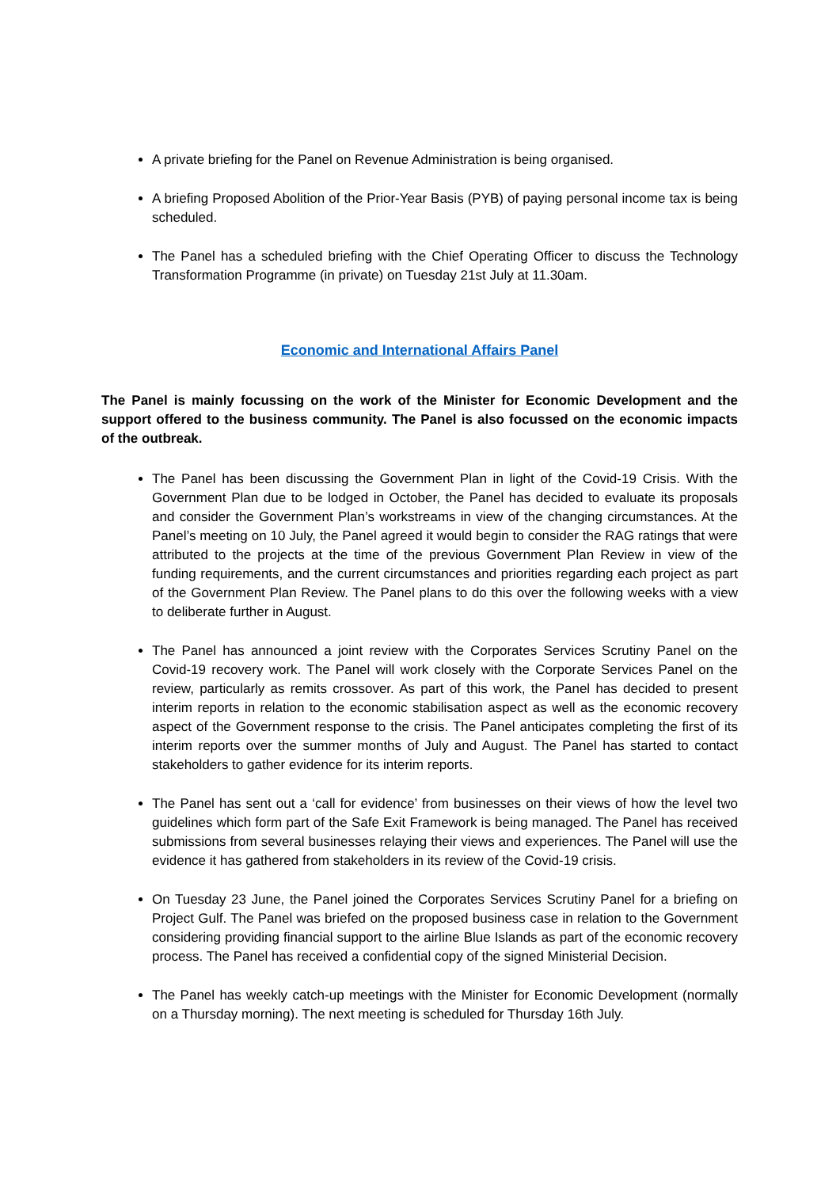A private briefing for the Panel on Revenue Administration is being organised.
A briefing Proposed Abolition of the Prior-Year Basis (PYB) of paying personal income tax is being scheduled.
The Panel has a scheduled briefing with the Chief Operating Officer to discuss the Technology Transformation Programme (in private) on Tuesday 21st July at 11.30am.
Economic and International Affairs Panel
The Panel is mainly focussing on the work of the Minister for Economic Development and the support offered to the business community. The Panel is also focussed on the economic impacts of the outbreak.
The Panel has been discussing the Government Plan in light of the Covid-19 Crisis. With the Government Plan due to be lodged in October, the Panel has decided to evaluate its proposals and consider the Government Plan’s workstreams in view of the changing circumstances. At the Panel’s meeting on 10 July, the Panel agreed it would begin to consider the RAG ratings that were attributed to the projects at the time of the previous Government Plan Review in view of the funding requirements, and the current circumstances and priorities regarding each project as part of the Government Plan Review. The Panel plans to do this over the following weeks with a view to deliberate further in August.
The Panel has announced a joint review with the Corporates Services Scrutiny Panel on the Covid-19 recovery work. The Panel will work closely with the Corporate Services Panel on the review, particularly as remits crossover. As part of this work, the Panel has decided to present interim reports in relation to the economic stabilisation aspect as well as the economic recovery aspect of the Government response to the crisis. The Panel anticipates completing the first of its interim reports over the summer months of July and August. The Panel has started to contact stakeholders to gather evidence for its interim reports.
The Panel has sent out a ‘call for evidence’ from businesses on their views of how the level two guidelines which form part of the Safe Exit Framework is being managed. The Panel has received submissions from several businesses relaying their views and experiences. The Panel will use the evidence it has gathered from stakeholders in its review of the Covid-19 crisis.
On Tuesday 23 June, the Panel joined the Corporates Services Scrutiny Panel for a briefing on Project Gulf. The Panel was briefed on the proposed business case in relation to the Government considering providing financial support to the airline Blue Islands as part of the economic recovery process. The Panel has received a confidential copy of the signed Ministerial Decision.
The Panel has weekly catch-up meetings with the Minister for Economic Development (normally on a Thursday morning). The next meeting is scheduled for Thursday 16th July.